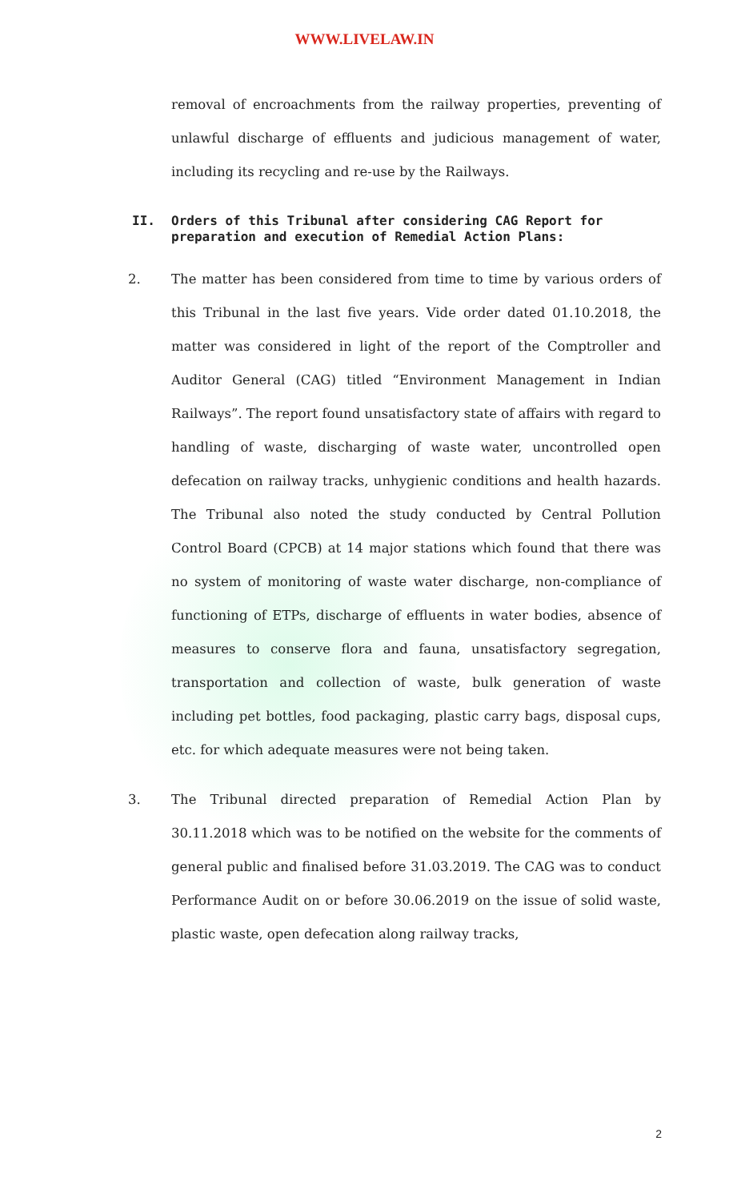WWW.LIVELAW.IN
removal of encroachments from the railway properties, preventing of unlawful discharge of effluents and judicious management of water, including its recycling and re-use by the Railways.
II. Orders of this Tribunal after considering CAG Report for preparation and execution of Remedial Action Plans:
2. The matter has been considered from time to time by various orders of this Tribunal in the last five years. Vide order dated 01.10.2018, the matter was considered in light of the report of the Comptroller and Auditor General (CAG) titled “Environment Management in Indian Railways”. The report found unsatisfactory state of affairs with regard to handling of waste, discharging of waste water, uncontrolled open defecation on railway tracks, unhygienic conditions and health hazards. The Tribunal also noted the study conducted by Central Pollution Control Board (CPCB) at 14 major stations which found that there was no system of monitoring of waste water discharge, non-compliance of functioning of ETPs, discharge of effluents in water bodies, absence of measures to conserve flora and fauna, unsatisfactory segregation, transportation and collection of waste, bulk generation of waste including pet bottles, food packaging, plastic carry bags, disposal cups, etc. for which adequate measures were not being taken.
3. The Tribunal directed preparation of Remedial Action Plan by 30.11.2018 which was to be notified on the website for the comments of general public and finalised before 31.03.2019. The CAG was to conduct Performance Audit on or before 30.06.2019 on the issue of solid waste, plastic waste, open defecation along railway tracks,
2